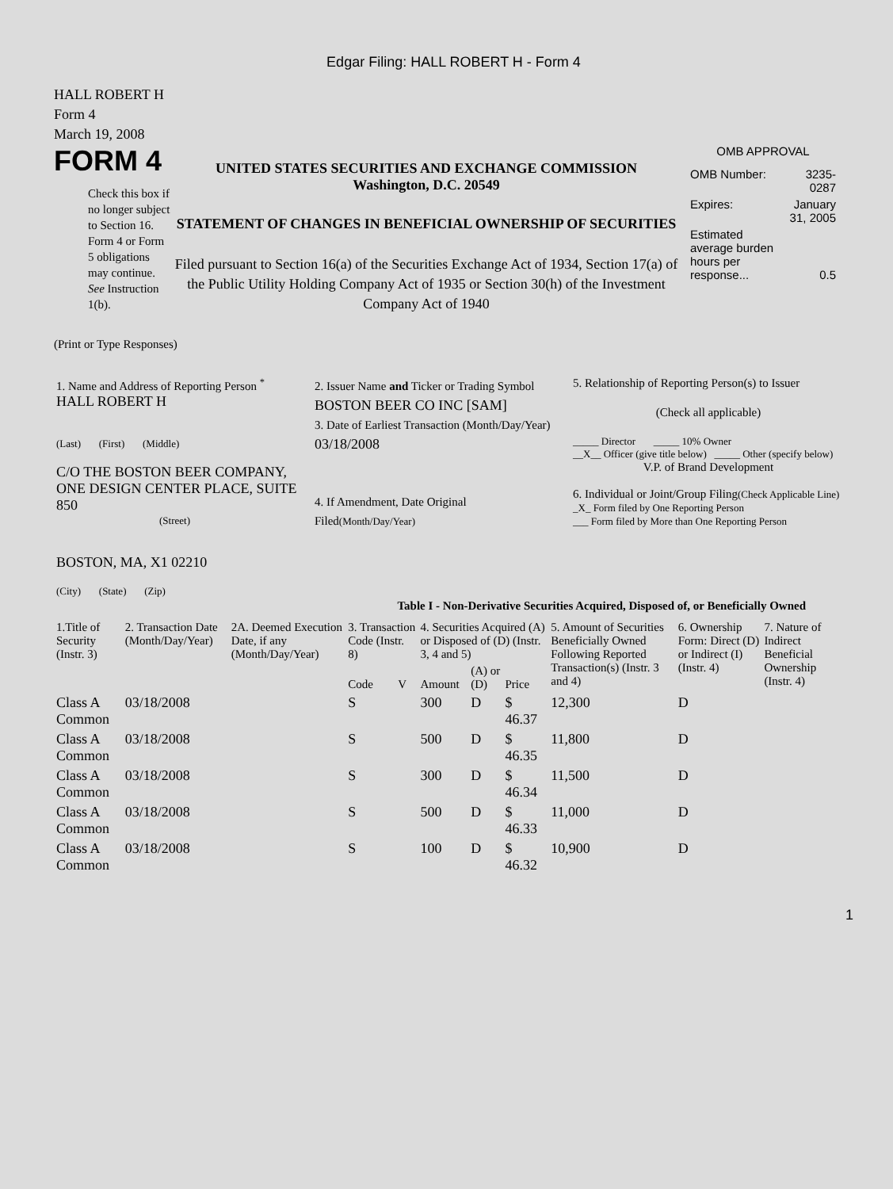Edgar Filing: HALL ROBERT H - Form 4
HALL ROBERT H
Form 4
March 19, 2008
FORM 4
Check this box if no longer subject to Section 16. Form 4 or Form 5 obligations may continue. See Instruction 1(b).
UNITED STATES SECURITIES AND EXCHANGE COMMISSION
Washington, D.C. 20549
STATEMENT OF CHANGES IN BENEFICIAL OWNERSHIP OF SECURITIES
Filed pursuant to Section 16(a) of the Securities Exchange Act of 1934, Section 17(a) of the Public Utility Holding Company Act of 1935 or Section 30(h) of the Investment Company Act of 1940
OMB APPROVAL
| OMB Number: | 3235-0287 |
| Expires: | January 31, 2005 |
| Estimated average burden hours per response... | 0.5 |
(Print or Type Responses)
| 1. Name and Address of Reporting Person <sup>*</sup> HALL ROBERT H (Last) (First) (Middle) C/O THE BOSTON BEER COMPANY, ONE DESIGN CENTER PLACE, SUITE 850 (Street) BOSTON, MA, X1 02210 (City) (State) (Zip) | 2. Issuer Name and Ticker or Trading Symbol BOSTON BEER CO INC [SAM] 3. Date of Earliest Transaction (Month/Day/Year) 03/18/2008 4. If Amendment, Date Original Filed (Month/Day/Year) | 5. Relationship of Reporting Person(s) to Issuer (Check all applicable) _____ Director _____ 10% Owner __X__ Officer (give title below) _____ Other (specify below) V.P. of Brand Development 6. Individual or Joint/Group Filing (Check Applicable Line) _X_ Form filed by One Reporting Person ___ Form filed by More than One Reporting Person |
Table I - Non-Derivative Securities Acquired, Disposed of, or Beneficially Owned
| 1.Title of Security (Instr. 3) | 2. Transaction Date (Month/Day/Year) | 2A. Deemed Execution Date, if any (Month/Day/Year) | 3. Transaction Code (Instr. 8) | | 4. Securities Acquired (A) or Disposed of (D) (Instr. 3, 4 and 5) | | | 5. Amount of Securities Beneficially Owned Following Reported Transaction(s) (Instr. 3 and 4) | 6. Ownership Form: Direct (D) or Indirect (I) (Instr. 4) | 7. Nature of Indirect Beneficial Ownership (Instr. 4) |
| --- | --- | --- | --- | --- | --- | --- | --- | --- | --- | --- |
| | | | Code | V | Amount | (A) or (D) | Price | | | |
| Class A Common | 03/18/2008 | | S | | 300 | D | $ 46.37 | 12,300 | D | |
| Class A Common | 03/18/2008 | | S | | 500 | D | $ 46.35 | 11,800 | D | |
| Class A Common | 03/18/2008 | | S | | 300 | D | $ 46.34 | 11,500 | D | |
| Class A Common | 03/18/2008 | | S | | 500 | D | $ 46.33 | 11,000 | D | |
| Class A Common | 03/18/2008 | | S | | 100 | D | $ 46.32 | 10,900 | D | |
1